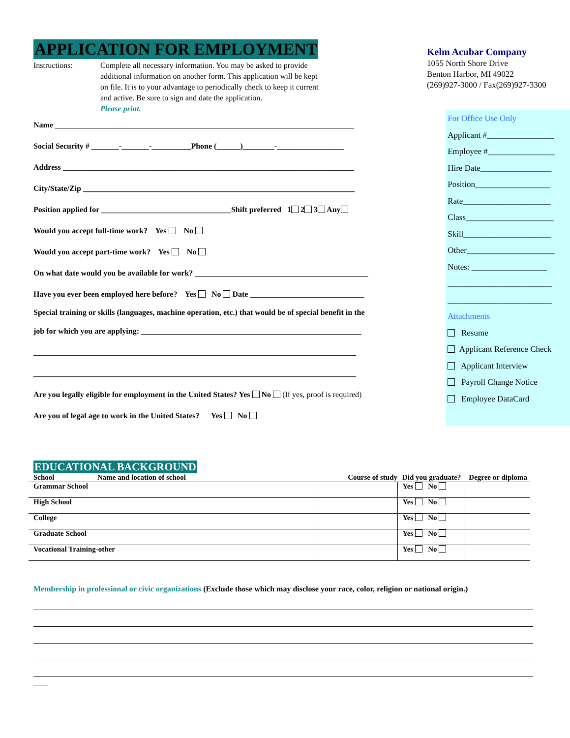APPLICATION FOR EMPLOYMENT
Instructions: Complete all necessary information. You may be asked to provide additional information on another form. This application will be kept on file. It is to your advantage to periodically check to keep it current and active. Be sure to sign and date the application.
Please print.
Kelm Acubar Company
1055 North Shore Drive
Benton Harbor, MI 49022
(269)927-3000 / Fax(269)927-3300
Name ____________________________________________________________________________
Social Security # _______-_______-__________Phone (______)________-_________________
Address __________________________________________________________________________
City/State/Zip _____________________________________________________________________
Position applied for _________________________________Shift preferred 1 2 3 Any
Would you accept full-time work? Yes No
Would you accept part-time work? Yes No
On what date would you be available for work? ____________________________________________
Have you ever been employed here before? Yes No Date _____________________________
Special training or skills (languages, machine operation, etc.) that would be of special benefit in the
job for which you are applying: ________________________________________________________
__________________________________________________________________________________
__________________________________________________________________________________
Are you legally eligible for employment in the United States? Yes No (If yes, proof is required)
Are you of legal age to work in the United States? Yes No
For Office Use Only
Applicant #________________
Employee #________________
Hire Date_________________
Position__________________
Rate_____________________
Class_____________________
Skill_____________________
Other_____________________
Notes: __________________
_________________________
_________________________
Attachments
Resume
Applicant Reference Check
Applicant Interview
Payroll Change Notice
Employee DataCard
EDUCATIONAL BACKGROUND
| School | Name and location of school | Course of study | Did you graduate? | Degree or diploma |
| --- | --- | --- | --- | --- |
| Grammar School | | | Yes No | |
| High School | | | Yes No | |
| College | | | Yes No | |
| Graduate School | | | Yes No | |
| Vocational Training-other | | | Yes No | |
Membership in professional or civic organizations (Exclude those which may disclose your race, color, religion or national origin.)